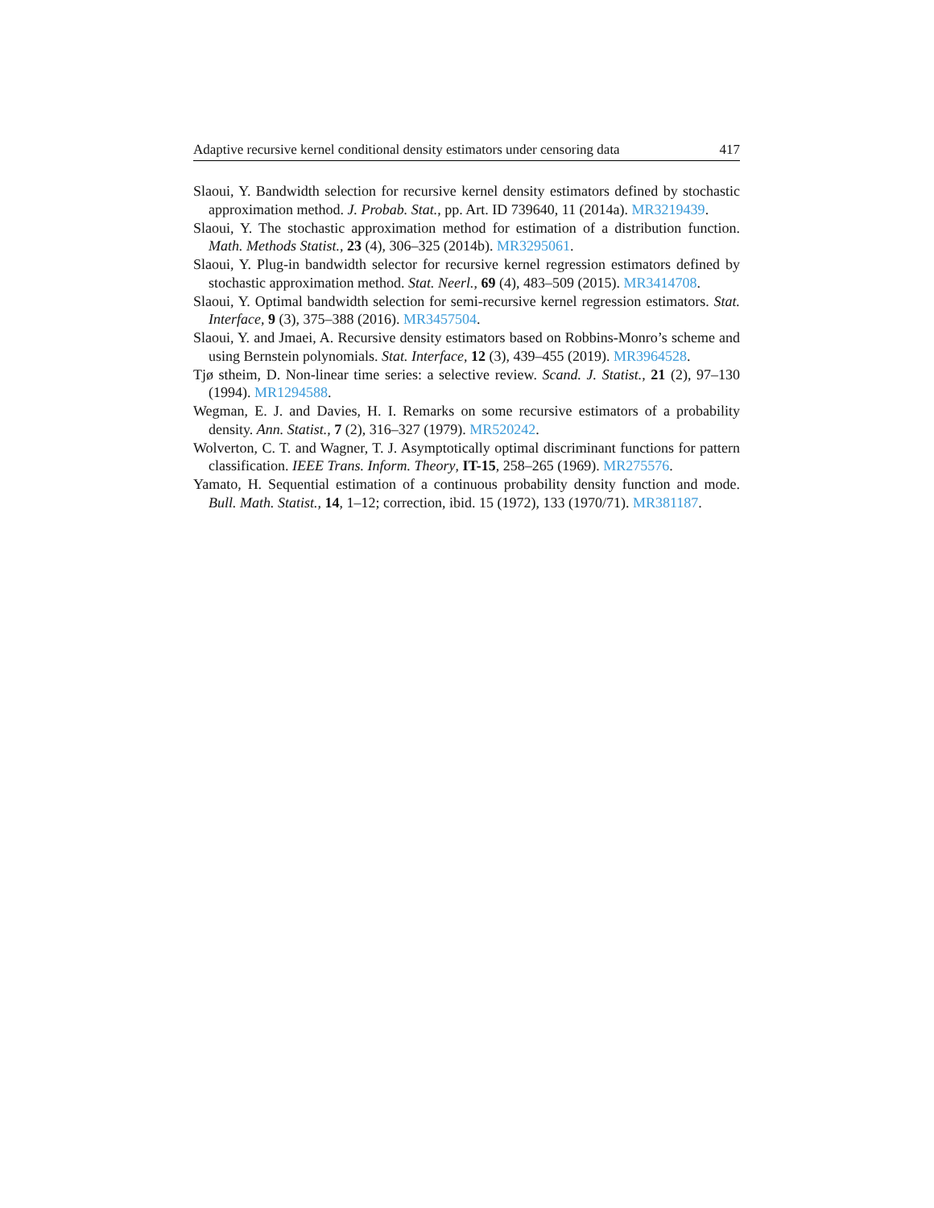Adaptive recursive kernel conditional density estimators under censoring data 417
Slaoui, Y. Bandwidth selection for recursive kernel density estimators defined by stochastic approximation method. J. Probab. Stat., pp. Art. ID 739640, 11 (2014a). MR3219439.
Slaoui, Y. The stochastic approximation method for estimation of a distribution function. Math. Methods Statist., 23 (4), 306–325 (2014b). MR3295061.
Slaoui, Y. Plug-in bandwidth selector for recursive kernel regression estimators defined by stochastic approximation method. Stat. Neerl., 69 (4), 483–509 (2015). MR3414708.
Slaoui, Y. Optimal bandwidth selection for semi-recursive kernel regression estimators. Stat. Interface, 9 (3), 375–388 (2016). MR3457504.
Slaoui, Y. and Jmaei, A. Recursive density estimators based on Robbins-Monro’s scheme and using Bernstein polynomials. Stat. Interface, 12 (3), 439–455 (2019). MR3964528.
Tjø stheim, D. Non-linear time series: a selective review. Scand. J. Statist., 21 (2), 97–130 (1994). MR1294588.
Wegman, E. J. and Davies, H. I. Remarks on some recursive estimators of a probability density. Ann. Statist., 7 (2), 316–327 (1979). MR520242.
Wolverton, C. T. and Wagner, T. J. Asymptotically optimal discriminant functions for pattern classification. IEEE Trans. Inform. Theory, IT-15, 258–265 (1969). MR275576.
Yamato, H. Sequential estimation of a continuous probability density function and mode. Bull. Math. Statist., 14, 1–12; correction, ibid. 15 (1972), 133 (1970/71). MR381187.